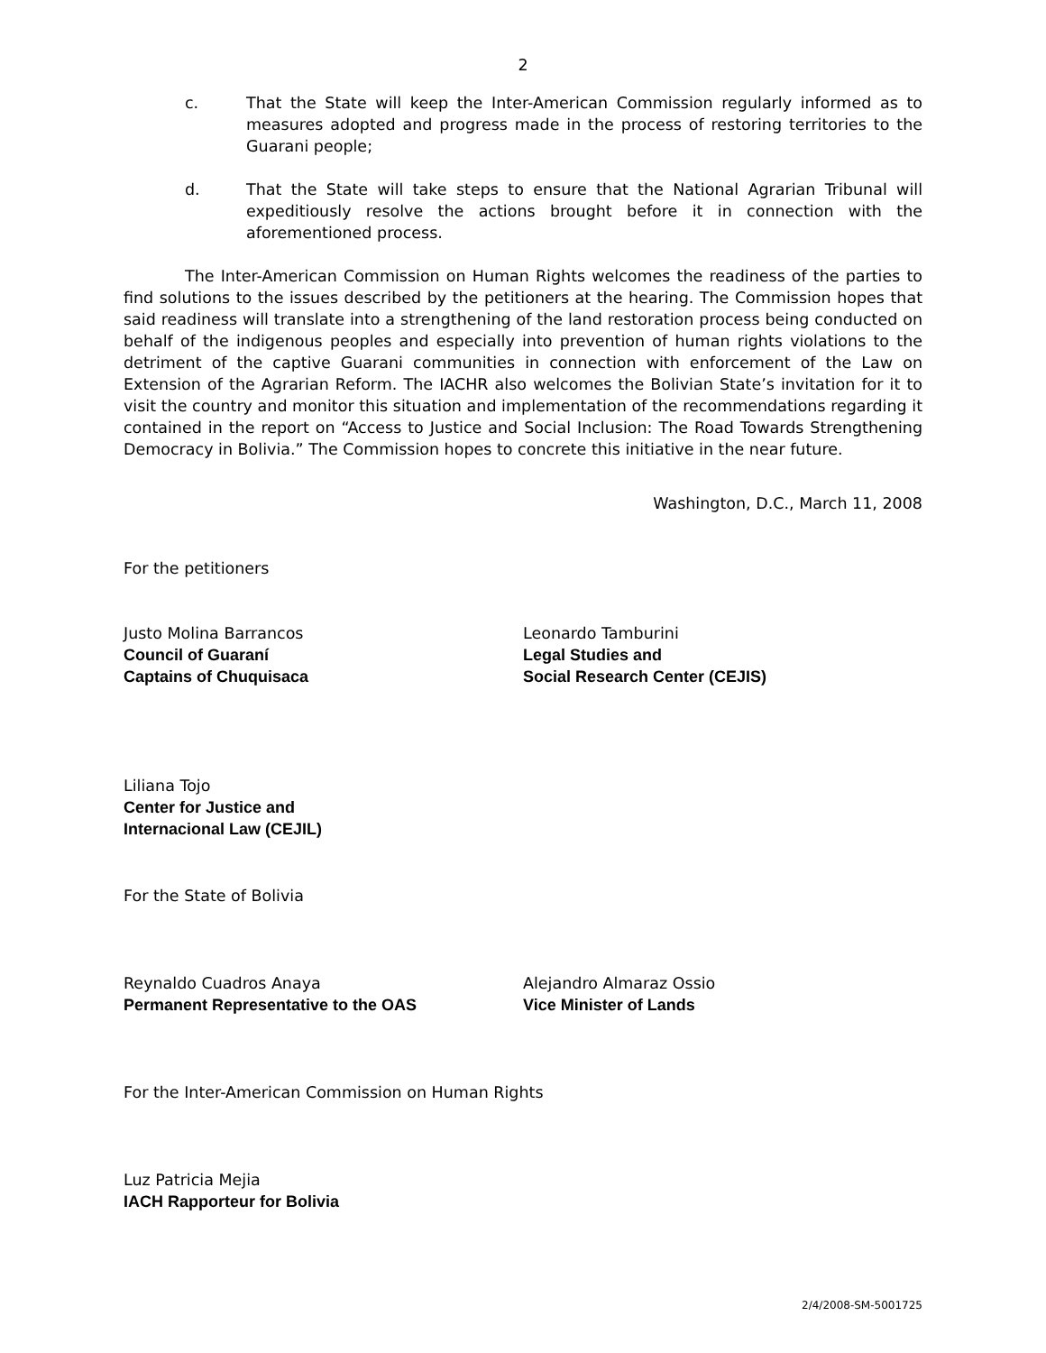2
c. That the State will keep the Inter-American Commission regularly informed as to measures adopted and progress made in the process of restoring territories to the Guarani people;
d. That the State will take steps to ensure that the National Agrarian Tribunal will expeditiously resolve the actions brought before it in connection with the aforementioned process.
The Inter-American Commission on Human Rights welcomes the readiness of the parties to find solutions to the issues described by the petitioners at the hearing. The Commission hopes that said readiness will translate into a strengthening of the land restoration process being conducted on behalf of the indigenous peoples and especially into prevention of human rights violations to the detriment of the captive Guarani communities in connection with enforcement of the Law on Extension of the Agrarian Reform. The IACHR also welcomes the Bolivian State’s invitation for it to visit the country and monitor this situation and implementation of the recommendations regarding it contained in the report on “Access to Justice and Social Inclusion: The Road Towards Strengthening Democracy in Bolivia.” The Commission hopes to concrete this initiative in the near future.
Washington, D.C., March 11, 2008
For the petitioners
Justo Molina Barrancos
Council of Guaraní
Captains of Chuquisaca
Leonardo Tamburini
Legal Studies and
Social Research Center (CEJIS)
Liliana Tojo
Center for Justice and
Internacional Law (CEJIL)
For the State of Bolivia
Reynaldo Cuadros Anaya
Permanent Representative to the OAS
Alejandro Almaraz Ossio
Vice Minister of Lands
For the Inter-American Commission on Human Rights
Luz Patricia Mejia
IACH Rapporteur for Bolivia
2/4/2008-SM-5001725